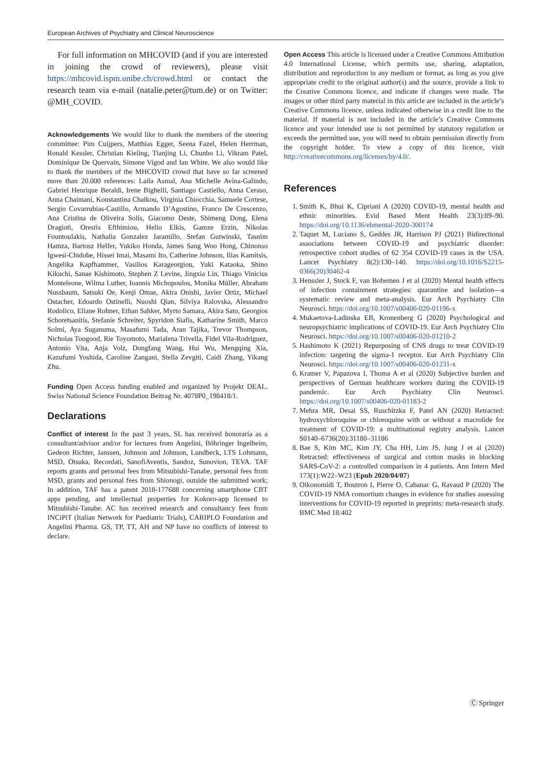European Archives of Psychiatry and Clinical Neuroscience
For full information on MHCOVID (and if you are interested in joining the crowd of reviewers), please visit https://mhcovid.ispm.unibe.ch/crowd.html or contact the research team via e-mail (natalie.peter@tum.de) or on Twitter: @MH_COVID.
Acknowledgements We would like to thank the members of the steering committee: Pim Cuijpers, Matthias Egger, Seena Fazel, Helen Herrman, Ronald Kessler, Christian Kieling, Tianjing Li, Chunbo Li, Vikram Patel, Dominique De Quervain, Simone Vigod and Ian White. We also would like to thank the members of the MHCOVID crowd that have so far screened more than 20.000 references: Laila Asmal, Ana Michelle Avina-Galindo, Gabriel Henrique Beraldi, Irene Bighelli, Santiago Castiello, Anna Ceraso, Anna Chaimani, Konstantina Chalkou, Virginia Chiocchia, Samuele Cortese, Sergio Covarrubias-Castillo, Armando D’Agostino, Franco De Crescenzo, Ana Cristina de Oliveira Solis, Giacomo Deste, Shimeng Dong, Elena Dragioti, Orestis Efthimiou, Helio Elkis, Gamze Erzin, Nikolas Fountoulakis, Nathalia Gonzalez Jaramillo, Stefan Gutwinski, Tasnim Hamza, Bartosz Helfer, Yukiko Honda, James Sang Woo Hong, Chinonso Igwesi-Chidobe, Hissei Imai, Masami Ito, Catherine Johnson, Ilias Kamitsis, Angelika Kapfhammer, Vasilios Karageorgiou, Yuki Kataoka, Shino Kikuchi, Sanae Kishimoto, Stephen Z Levine, Jingxia Lin, Thiago Vinicius Monteleone, Wilma Luther, Ioannis Michopoulos, Monika Müller, Abraham Nussbaum, Satsuki Oe, Kenji Omae, Akira Onishi, Javier Ortiz, Michael Ostacher, Edoardo Ostinelli, Nuoshi Qian, Silviya Ralovska, Alessandro Rodolico, Eliane Rohner, Ethan Sahker, Myrto Samara, Akira Sato, Georgios Schoretsanitis, Stefanie Schreiter, Spyridon Siafis, Katharine Smith, Marco Solmi, Aya Suganuma, Masafumi Tada, Aran Tajika, Trevor Thompson, Nicholas Toogood, Rie Toyomoto, Marialena Trivella, Fidel Vila-Rodriguez, Antonio Vita, Anja Volz, Dongfang Wang, Hui Wu, Mengqing Xia, Kazufumi Yoshida, Caroline Zangani, Stella Zevgiti, Caidi Zhang, Yikang Zhu.
Funding Open Access funding enabled and organized by Projekt DEAL. Swiss National Science Foundation Beitrag Nr. 4078P0_198418/1.
Declarations
Conflict of interest In the past 3 years, SL has received honoraria as a consultant/advisor and/or for lectures from Angelini, Böhringer Ingelheim, Gedeon Richter, Janssen, Johnson and Johnson, Lundbeck, LTS Lohmann, MSD, Otsuka, Recordati, SanofiAventis, Sandoz, Sunovion, TEVA. TAF reports grants and personal fees from Mitsubishi-Tanabe, personal fees from MSD, grants and personal fees from Shionogi, outside the submitted work; In addition, TAF has a patent 2018-177688 concerning smartphone CBT apps pending, and intellectual properties for Kokoro-app licensed to Mitsubishi-Tanabe. AC has received research and consultancy fees from INCiPiT (Italian Network for Paediatric Trials), CARIPLO Foundation and Angelini Pharma. GS, TP, TT, AH and NP have no conflicts of interest to declare.
Open Access This article is licensed under a Creative Commons Attribution 4.0 International License, which permits use, sharing, adaptation, distribution and reproduction in any medium or format, as long as you give appropriate credit to the original author(s) and the source, provide a link to the Creative Commons licence, and indicate if changes were made. The images or other third party material in this article are included in the article’s Creative Commons licence, unless indicated otherwise in a credit line to the material. If material is not included in the article’s Creative Commons licence and your intended use is not permitted by statutory regulation or exceeds the permitted use, you will need to obtain permission directly from the copyright holder. To view a copy of this licence, visit http://creativecommons.org/licenses/by/4.0/.
References
1. Smith K, Bhui K, Cipriani A (2020) COVID-19, mental health and ethnic minorities. Evid Based Ment Health 23(3):89–90. https://doi.org/10.1136/ebmental-2020-300174
2. Taquet M, Luciano S, Geddes JR, Harrison PJ (2021) Bidirectional associations between COVID-19 and psychiatric disorder: retrospective cohort studies of 62 354 COVID-19 cases in the USA. Lancet Psychiatry 8(2):130–140. https://doi.org/10.1016/S2215-0366(20)30462-4
3. Henssler J, Stock F, van Bohemen J et al (2020) Mental health effects of infection containment strategies: quarantine and isolation—a systematic review and meta-analysis. Eur Arch Psychiatry Clin Neurosci. https://doi.org/10.1007/s00406-020-01196-x
4. Mukaetova-Ladinska EB, Kronenberg G (2020) Psychological and neuropsychiatric implications of COVID-19. Eur Arch Psychiatry Clin Neurosci. https://doi.org/10.1007/s00406-020-01210-2
5. Hashimoto K (2021) Repurposing of CNS drugs to treat COVID-19 infection: targeting the sigma-1 receptor. Eur Arch Psychiatry Clin Neurosci. https://doi.org/10.1007/s00406-020-01231-x
6. Kramer V, Papazova I, Thoma A et al (2020) Subjective burden and perspectives of German healthcare workers during the COVID-19 pandemic. Eur Arch Psychiatry Clin Neurosci. https://doi.org/10.1007/s00406-020-01183-2
7. Mehra MR, Desai SS, Ruschitzka F, Patel AN (2020) Retracted: hydroxychloroquine or chloroquine with or without a macrolide for treatment of COVID-19: a multinational registry analysis. Lancet S0140–6736(20):31180–31186
8. Bae S, Kim MC, Kim JY, Cha HH, Lim JS, Jung J et al (2020) Retracted: effectiveness of surgical and cotton masks in blocking SARS-CoV-2: a controlled comparison in 4 patients. Ann Intern Med 173(1):W22–W23 (Epub 2020/04/07)
9. Oikonomidi T, Boutron I, Pierre O, Cabanac G, Ravaud P (2020) The COVID-19 NMA consortium changes in evidence for studies assessing interventions for COVID-19 reported in preprints: meta-research study. BMC Med 18:402
Ⓒ Springer